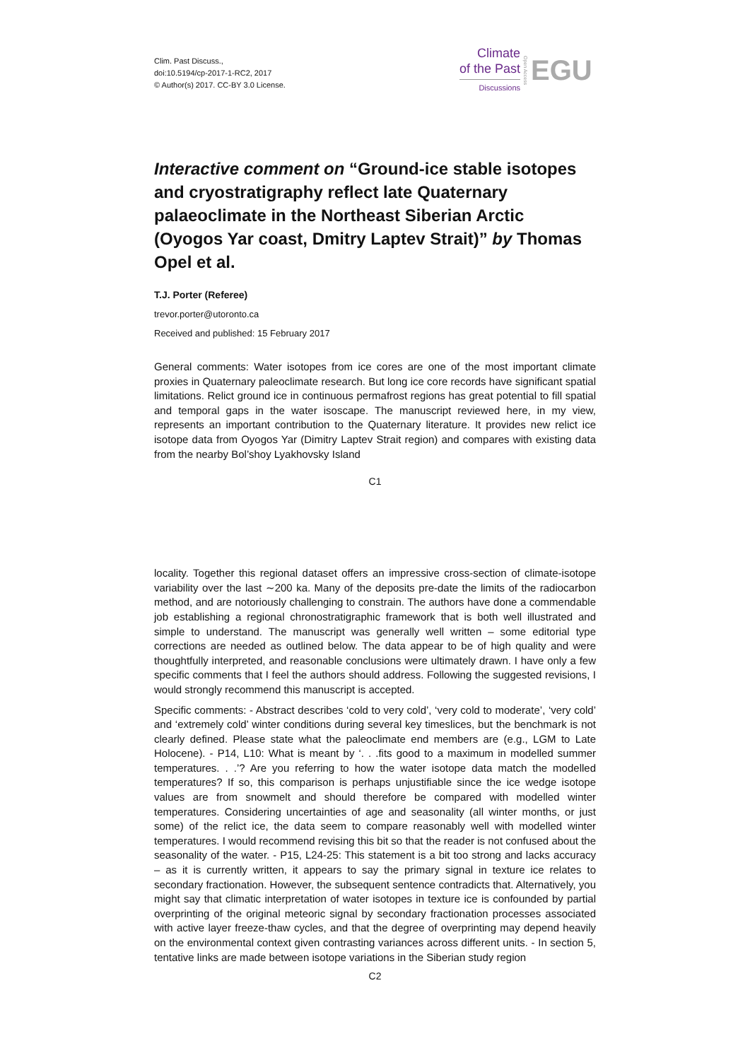Clim. Past Discuss.,
doi:10.5194/cp-2017-1-RC2, 2017
© Author(s) 2017. CC-BY 3.0 License.
Climate
of the Past
Discussions
Open Access
EGU
Interactive comment on “Ground-ice stable isotopes and cryostratigraphy reflect late Quaternary palaeoclimate in the Northeast Siberian Arctic (Oyogos Yar coast, Dmitry Laptev Strait)” by Thomas Opel et al.
T.J. Porter (Referee)
trevor.porter@utoronto.ca
Received and published: 15 February 2017
General comments: Water isotopes from ice cores are one of the most important climate proxies in Quaternary paleoclimate research. But long ice core records have significant spatial limitations. Relict ground ice in continuous permafrost regions has great potential to fill spatial and temporal gaps in the water isoscape. The manuscript reviewed here, in my view, represents an important contribution to the Quaternary literature. It provides new relict ice isotope data from Oyogos Yar (Dimitry Laptev Strait region) and compares with existing data from the nearby Bol’shoy Lyakhovsky Island
C1
locality. Together this regional dataset offers an impressive cross-section of climate-isotope variability over the last ∼200 ka. Many of the deposits pre-date the limits of the radiocarbon method, and are notoriously challenging to constrain. The authors have done a commendable job establishing a regional chronostratigraphic framework that is both well illustrated and simple to understand. The manuscript was generally well written – some editorial type corrections are needed as outlined below. The data appear to be of high quality and were thoughtfully interpreted, and reasonable conclusions were ultimately drawn. I have only a few specific comments that I feel the authors should address. Following the suggested revisions, I would strongly recommend this manuscript is accepted.
Specific comments: - Abstract describes ‘cold to very cold’, ‘very cold to moderate’, ‘very cold’ and ‘extremely cold’ winter conditions during several key timeslices, but the benchmark is not clearly defined. Please state what the paleoclimate end members are (e.g., LGM to Late Holocene). - P14, L10: What is meant by ‘. . .fits good to a maximum in modelled summer temperatures. . .’? Are you referring to how the water isotope data match the modelled temperatures? If so, this comparison is perhaps unjustifiable since the ice wedge isotope values are from snowmelt and should therefore be compared with modelled winter temperatures. Considering uncertainties of age and seasonality (all winter months, or just some) of the relict ice, the data seem to compare reasonably well with modelled winter temperatures. I would recommend revising this bit so that the reader is not confused about the seasonality of the water. - P15, L24-25: This statement is a bit too strong and lacks accuracy – as it is currently written, it appears to say the primary signal in texture ice relates to secondary fractionation. However, the subsequent sentence contradicts that. Alternatively, you might say that climatic interpretation of water isotopes in texture ice is confounded by partial overprinting of the original meteoric signal by secondary fractionation processes associated with active layer freeze-thaw cycles, and that the degree of overprinting may depend heavily on the environmental context given contrasting variances across different units. - In section 5, tentative links are made between isotope variations in the Siberian study region
C2